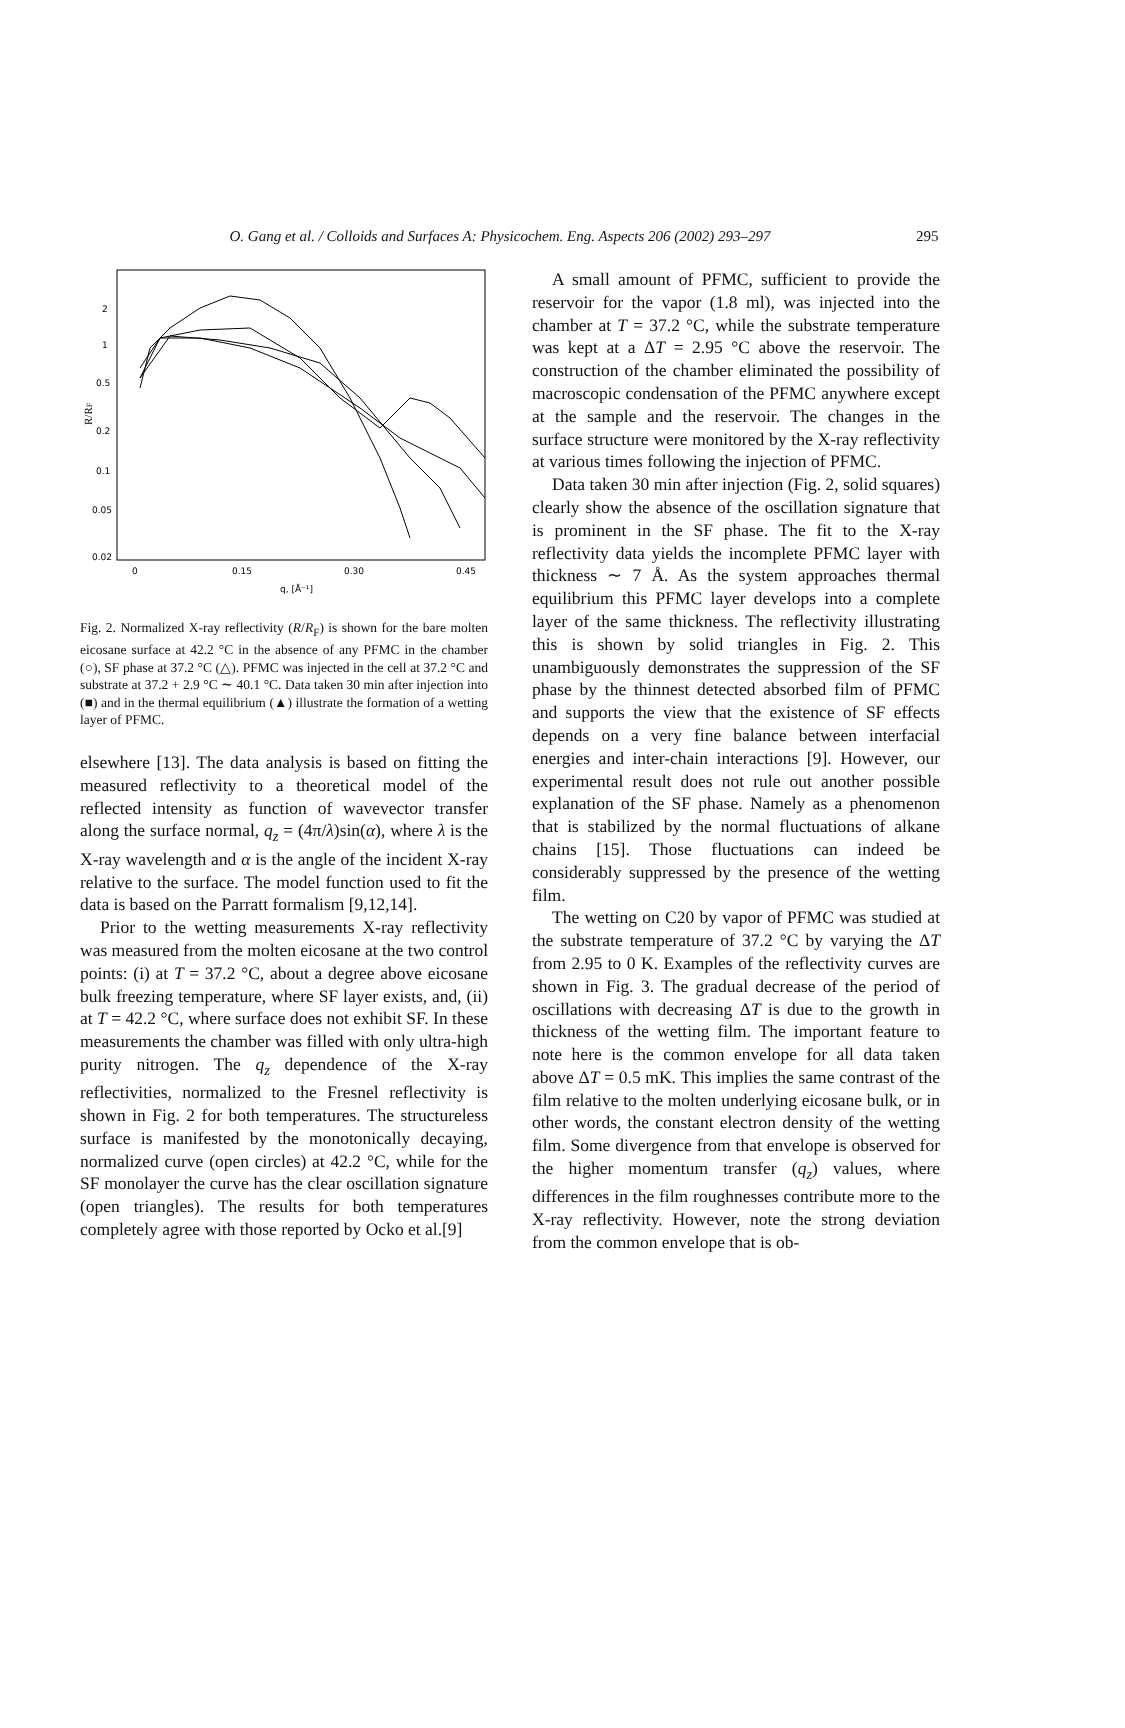O. Gang et al. / Colloids and Surfaces A: Physicochem. Eng. Aspects 206 (2002) 293–297
295
R/RF
2
1
0.5
0.2
0.1
0.05
0.02
0
0.15
0.30
0.45
q, [Å⁻¹]
Fig. 2. Normalized X-ray reflectivity (R/R<sub>F</sub>) is shown for the bare molten eicosane surface at 42.2 °C in the absence of any PFMC in the chamber (○), SF phase at 37.2 °C (△). PFMC was injected in the cell at 37.2 °C and substrate at 37.2 + 2.9 °C ∼ 40.1 °C. Data taken 30 min after injection into (■) and in the thermal equilibrium (▲) illustrate the formation of a wetting layer of PFMC.
elsewhere [13]. The data analysis is based on fitting the measured reflectivity to a theoretical model of the reflected intensity as function of wavevector transfer along the surface normal, q<sub>z</sub> = (4π/λ)sin(α), where λ is the X-ray wavelength and α is the angle of the incident X-ray relative to the surface. The model function used to fit the data is based on the Parratt formalism [9,12,14].
Prior to the wetting measurements X-ray reflectivity was measured from the molten eicosane at the two control points: (i) at T = 37.2 °C, about a degree above eicosane bulk freezing temperature, where SF layer exists, and, (ii) at T = 42.2 °C, where surface does not exhibit SF. In these measurements the chamber was filled with only ultra-high purity nitrogen. The q<sub>z</sub> dependence of the X-ray reflectivities, normalized to the Fresnel reflectivity is shown in Fig. 2 for both temperatures. The structureless surface is manifested by the monotonically decaying, normalized curve (open circles) at 42.2 °C, while for the SF monolayer the curve has the clear oscillation signature (open triangles). The results for both temperatures completely agree with those reported by Ocko et al.[9]
A small amount of PFMC, sufficient to provide the reservoir for the vapor (1.8 ml), was injected into the chamber at T = 37.2 °C, while the substrate temperature was kept at a ΔT = 2.95 °C above the reservoir. The construction of the chamber eliminated the possibility of macroscopic condensation of the PFMC anywhere except at the sample and the reservoir. The changes in the surface structure were monitored by the X-ray reflectivity at various times following the injection of PFMC.
Data taken 30 min after injection (Fig. 2, solid squares) clearly show the absence of the oscillation signature that is prominent in the SF phase. The fit to the X-ray reflectivity data yields the incomplete PFMC layer with thickness ∼ 7 Å. As the system approaches thermal equilibrium this PFMC layer develops into a complete layer of the same thickness. The reflectivity illustrating this is shown by solid triangles in Fig. 2. This unambiguously demonstrates the suppression of the SF phase by the thinnest detected absorbed film of PFMC and supports the view that the existence of SF effects depends on a very fine balance between interfacial energies and inter-chain interactions [9]. However, our experimental result does not rule out another possible explanation of the SF phase. Namely as a phenomenon that is stabilized by the normal fluctuations of alkane chains [15]. Those fluctuations can indeed be considerably suppressed by the presence of the wetting film.
The wetting on C20 by vapor of PFMC was studied at the substrate temperature of 37.2 °C by varying the ΔT from 2.95 to 0 K. Examples of the reflectivity curves are shown in Fig. 3. The gradual decrease of the period of oscillations with decreasing ΔT is due to the growth in thickness of the wetting film. The important feature to note here is the common envelope for all data taken above ΔT = 0.5 mK. This implies the same contrast of the film relative to the molten underlying eicosane bulk, or in other words, the constant electron density of the wetting film. Some divergence from that envelope is observed for the higher momentum transfer (q<sub>z</sub>) values, where differences in the film roughnesses contribute more to the X-ray reflectivity. However, note the strong deviation from the common envelope that is ob-